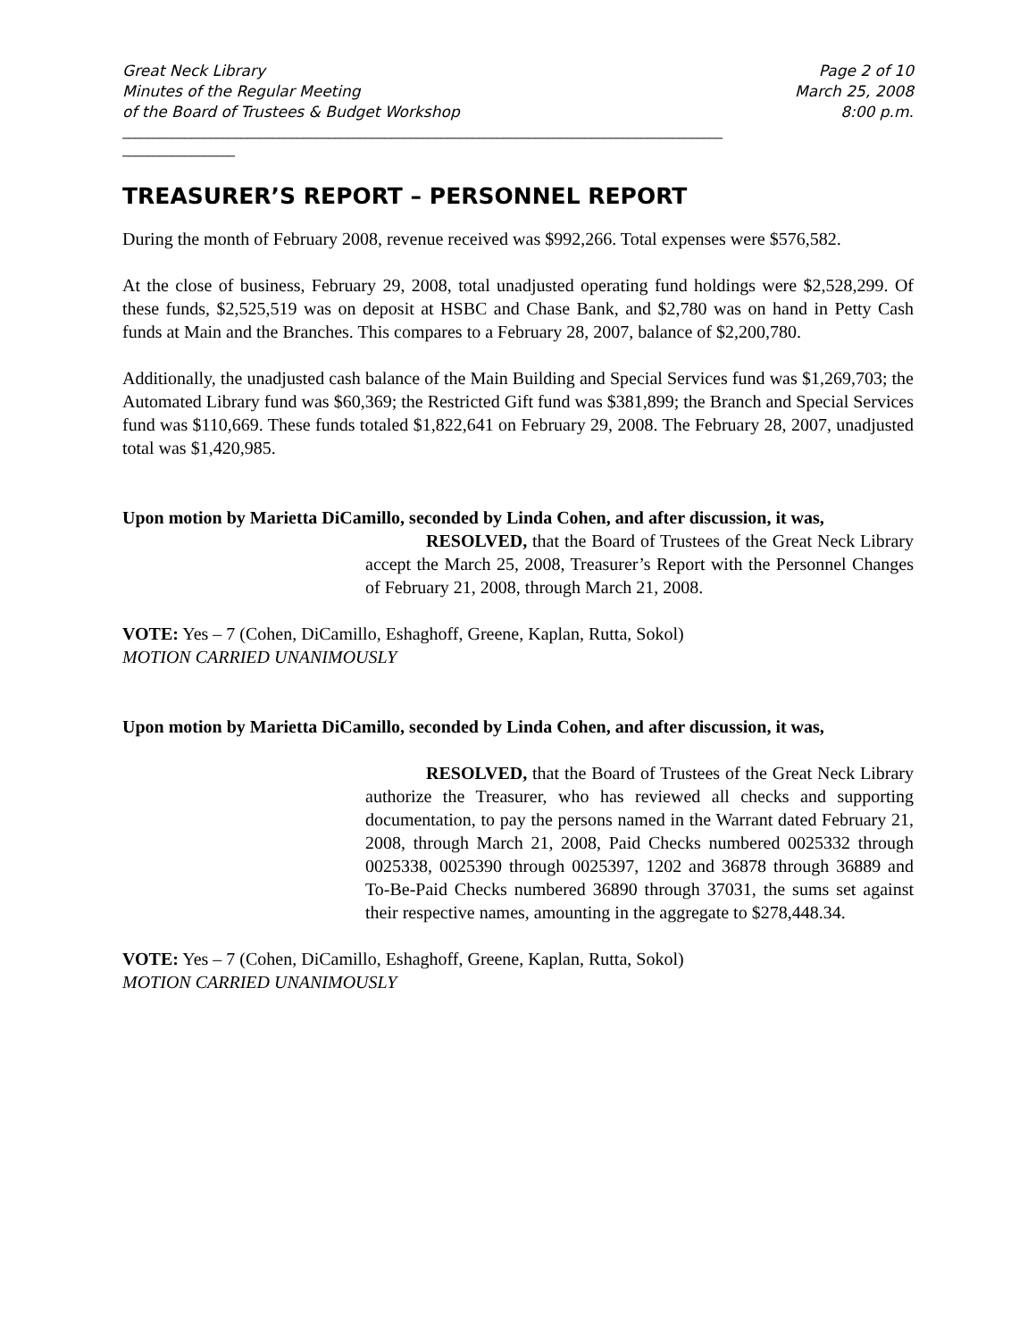Great Neck Library
Minutes of the Regular Meeting
of the Board of Trustees & Budget Workshop
Page 2 of 10
March 25, 2008
8:00 p.m.
________________________________________________________________________________________________
__________________
TREASURER’S REPORT – PERSONNEL REPORT
During the month of February 2008, revenue received was $992,266. Total expenses were $576,582.
At the close of business, February 29, 2008, total unadjusted operating fund holdings were $2,528,299. Of these funds, $2,525,519 was on deposit at HSBC and Chase Bank, and $2,780 was on hand in Petty Cash funds at Main and the Branches. This compares to a February 28, 2007, balance of $2,200,780.
Additionally, the unadjusted cash balance of the Main Building and Special Services fund was $1,269,703; the Automated Library fund was $60,369; the Restricted Gift fund was $381,899; the Branch and Special Services fund was $110,669. These funds totaled $1,822,641 on February 29, 2008. The February 28, 2007, unadjusted total was $1,420,985.
Upon motion by Marietta DiCamillo, seconded by Linda Cohen, and after discussion, it was,
RESOLVED, that the Board of Trustees of the Great Neck Library accept the March 25, 2008, Treasurer’s Report with the Personnel Changes of February 21, 2008, through March 21, 2008.
VOTE: Yes – 7 (Cohen, DiCamillo, Eshaghoff, Greene, Kaplan, Rutta, Sokol)
MOTION CARRIED UNANIMOUSLY
Upon motion by Marietta DiCamillo, seconded by Linda Cohen, and after discussion, it was,
RESOLVED, that the Board of Trustees of the Great Neck Library authorize the Treasurer, who has reviewed all checks and supporting documentation, to pay the persons named in the Warrant dated February 21, 2008, through March 21, 2008, Paid Checks numbered 0025332 through 0025338, 0025390 through 0025397, 1202 and 36878 through 36889 and To-Be-Paid Checks numbered 36890 through 37031, the sums set against their respective names, amounting in the aggregate to $278,448.34.
VOTE: Yes – 7 (Cohen, DiCamillo, Eshaghoff, Greene, Kaplan, Rutta, Sokol)
MOTION CARRIED UNANIMOUSLY